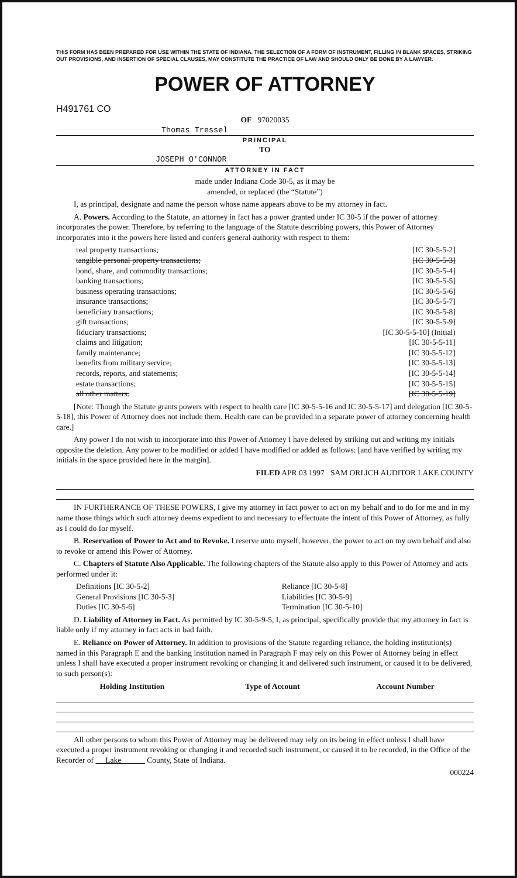THIS FORM HAS BEEN PREPARED FOR USE WITHIN THE STATE OF INDIANA. THE SELECTION OF A FORM OF INSTRUMENT, FILLING IN BLANK SPACES, STRIKING OUT PROVISIONS, AND INSERTION OF SPECIAL CLAUSES, MAY CONSTITUTE THE PRACTICE OF LAW AND SHOULD ONLY BE DONE BY A LAWYER.
POWER OF ATTORNEY
H491761 CO
OF 97020035
Thomas Tressel
PRINCIPAL
TO
JOSEPH O'CONNOR
ATTORNEY IN FACT
made under Indiana Code 30-5, as it may be
amended, or replaced (the “Statute”)
I, as principal, designate and name the person whose name appears above to be my attorney in fact.
A. Powers. According to the Statute, an attorney in fact has a power granted under IC 30-5 if the power of attorney incorporates the power. Therefore, by referring to the language of the Statute describing powers, this Power of Attorney incorporates into it the powers here listed and confers general authority with respect to them:
| real property transactions; | [IC 30-5-5-2] |
| tangible personal property transactions; | [IC 30-5-5-3] |
| bond, share, and commodity transactions; | [IC 30-5-5-4] |
| banking transactions; | [IC 30-5-5-5] |
| business operating transactions; | [IC 30-5-5-6] |
| insurance transactions; | [IC 30-5-5-7] |
| beneficiary transactions; | [IC 30-5-5-8] |
| gift transactions; | [IC 30-5-5-9] |
| fiduciary transactions; | [IC 30-5-5-10] (Initial) |
| claims and litigation; | [IC 30-5-5-11] |
| family maintenance; | [IC 30-5-5-12] |
| benefits from military service; | [IC 30-5-5-13] |
| records, reports, and statements; | [IC 30-5-5-14] |
| estate transactions; | [IC 30-5-5-15] |
| all other matters. | [IC 30-5-5-19] |
[Note: Though the Statute grants powers with respect to health care [IC 30-5-5-16 and IC 30-5-5-17] and delegation [IC 30-5-5-18], this Power of Attorney does not include them. Health care can be provided in a separate power of attorney concerning health care.]
Any power I do not wish to incorporate into this Power of Attorney I have deleted by striking out and writing my initials opposite the deletion. Any power to be modified or added I have modified or added as follows: [and have verified by writing my initials in the space provided here in the margin].
FILED APR 03 1997 SAM ORLICH AUDITOR LAKE COUNTY
IN FURTHERANCE OF THESE POWERS, I give my attorney in fact power to act on my behalf and to do for me and in my name those things which such attorney deems expedient to and necessary to effectuate the intent of this Power of Attorney, as fully as I could do for myself.
B. Reservation of Power to Act and to Revoke. I reserve unto myself, however, the power to act on my own behalf and also to revoke or amend this Power of Attorney.
C. Chapters of Statute Also Applicable. The following chapters of the Statute also apply to this Power of Attorney and acts performed under it:
| Definitions [IC 30-5-2] | Reliance [IC 30-5-8] |
| General Provisions [IC 30-5-3] | Liabilities [IC 30-5-9] |
| Duties [IC 30-5-6] | Termination [IC 30-5-10] |
D. Liability of Attorney in Fact. As permitted by IC 30-5-9-5, I, as principal, specifically provide that my attorney in fact is liable only if my attorney in fact acts in bad faith.
E. Reliance on Power of Attorney. In addition to provisions of the Statute regarding reliance, the holding institution(s) named in this Paragraph E and the banking institution named in Paragraph F may rely on this Power of Attorney being in effect unless I shall have executed a proper instrument revoking or changing it and delivered such instrument, or caused it to be delivered, to such person(s):
| Holding Institution | Type of Account | Account Number |
| --- | --- | --- |
All other persons to whom this Power of Attorney may be delivered may rely on its being in effect unless I shall have executed a proper instrument revoking or changing it and recorded such instrument, or caused it to be recorded, in the Office of the Recorder of Lake County, State of Indiana.
000224